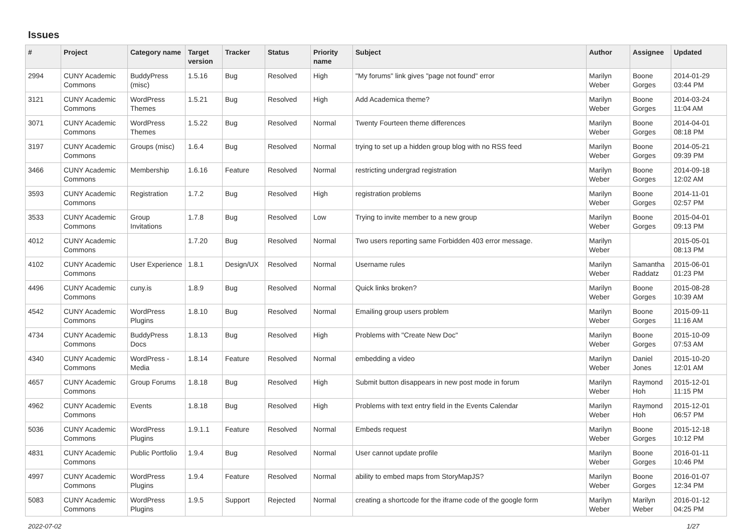Issues
| # | Project | Category name | Target version | Tracker | Status | Priority name | Subject | Author | Assignee | Updated |
| --- | --- | --- | --- | --- | --- | --- | --- | --- | --- | --- |
| 2994 | CUNY Academic Commons | BuddyPress (misc) | 1.5.16 | Bug | Resolved | High | "My forums" link gives "page not found" error | Marilyn Weber | Boone Gorges | 2014-01-29 03:44 PM |
| 3121 | CUNY Academic Commons | WordPress Themes | 1.5.21 | Bug | Resolved | High | Add Academica theme? | Marilyn Weber | Boone Gorges | 2014-03-24 11:04 AM |
| 3071 | CUNY Academic Commons | WordPress Themes | 1.5.22 | Bug | Resolved | Normal | Twenty Fourteen theme differences | Marilyn Weber | Boone Gorges | 2014-04-01 08:18 PM |
| 3197 | CUNY Academic Commons | Groups (misc) | 1.6.4 | Bug | Resolved | Normal | trying to set up a hidden group blog with no RSS feed | Marilyn Weber | Boone Gorges | 2014-05-21 09:39 PM |
| 3466 | CUNY Academic Commons | Membership | 1.6.16 | Feature | Resolved | Normal | restricting undergrad registration | Marilyn Weber | Boone Gorges | 2014-09-18 12:02 AM |
| 3593 | CUNY Academic Commons | Registration | 1.7.2 | Bug | Resolved | High | registration problems | Marilyn Weber | Boone Gorges | 2014-11-01 02:57 PM |
| 3533 | CUNY Academic Commons | Group Invitations | 1.7.8 | Bug | Resolved | Low | Trying to invite member to a new group | Marilyn Weber | Boone Gorges | 2015-04-01 09:13 PM |
| 4012 | CUNY Academic Commons | | 1.7.20 | Bug | Resolved | Normal | Two users reporting same Forbidden 403 error message. | Marilyn Weber | | 2015-05-01 08:13 PM |
| 4102 | CUNY Academic Commons | User Experience | 1.8.1 | Design/UX | Resolved | Normal | Username rules | Marilyn Weber | Samantha Raddatz | 2015-06-01 01:23 PM |
| 4496 | CUNY Academic Commons | cuny.is | 1.8.9 | Bug | Resolved | Normal | Quick links broken? | Marilyn Weber | Boone Gorges | 2015-08-28 10:39 AM |
| 4542 | CUNY Academic Commons | WordPress Plugins | 1.8.10 | Bug | Resolved | Normal | Emailing group users problem | Marilyn Weber | Boone Gorges | 2015-09-11 11:16 AM |
| 4734 | CUNY Academic Commons | BuddyPress Docs | 1.8.13 | Bug | Resolved | High | Problems with "Create New Doc" | Marilyn Weber | Boone Gorges | 2015-10-09 07:53 AM |
| 4340 | CUNY Academic Commons | WordPress - Media | 1.8.14 | Feature | Resolved | Normal | embedding a video | Marilyn Weber | Daniel Jones | 2015-10-20 12:01 AM |
| 4657 | CUNY Academic Commons | Group Forums | 1.8.18 | Bug | Resolved | High | Submit button disappears in new post mode in forum | Marilyn Weber | Raymond Hoh | 2015-12-01 11:15 PM |
| 4962 | CUNY Academic Commons | Events | 1.8.18 | Bug | Resolved | High | Problems with text entry field in the Events Calendar | Marilyn Weber | Raymond Hoh | 2015-12-01 06:57 PM |
| 5036 | CUNY Academic Commons | WordPress Plugins | 1.9.1.1 | Feature | Resolved | Normal | Embeds request | Marilyn Weber | Boone Gorges | 2015-12-18 10:12 PM |
| 4831 | CUNY Academic Commons | Public Portfolio | 1.9.4 | Bug | Resolved | Normal | User cannot update profile | Marilyn Weber | Boone Gorges | 2016-01-11 10:46 PM |
| 4997 | CUNY Academic Commons | WordPress Plugins | 1.9.4 | Feature | Resolved | Normal | ability to embed maps from StoryMapJS? | Marilyn Weber | Boone Gorges | 2016-01-07 12:34 PM |
| 5083 | CUNY Academic Commons | WordPress Plugins | 1.9.5 | Support | Rejected | Normal | creating a shortcode for the iframe code of the google form | Marilyn Weber | Marilyn Weber | 2016-01-12 04:25 PM |
2022-07-02 1/27